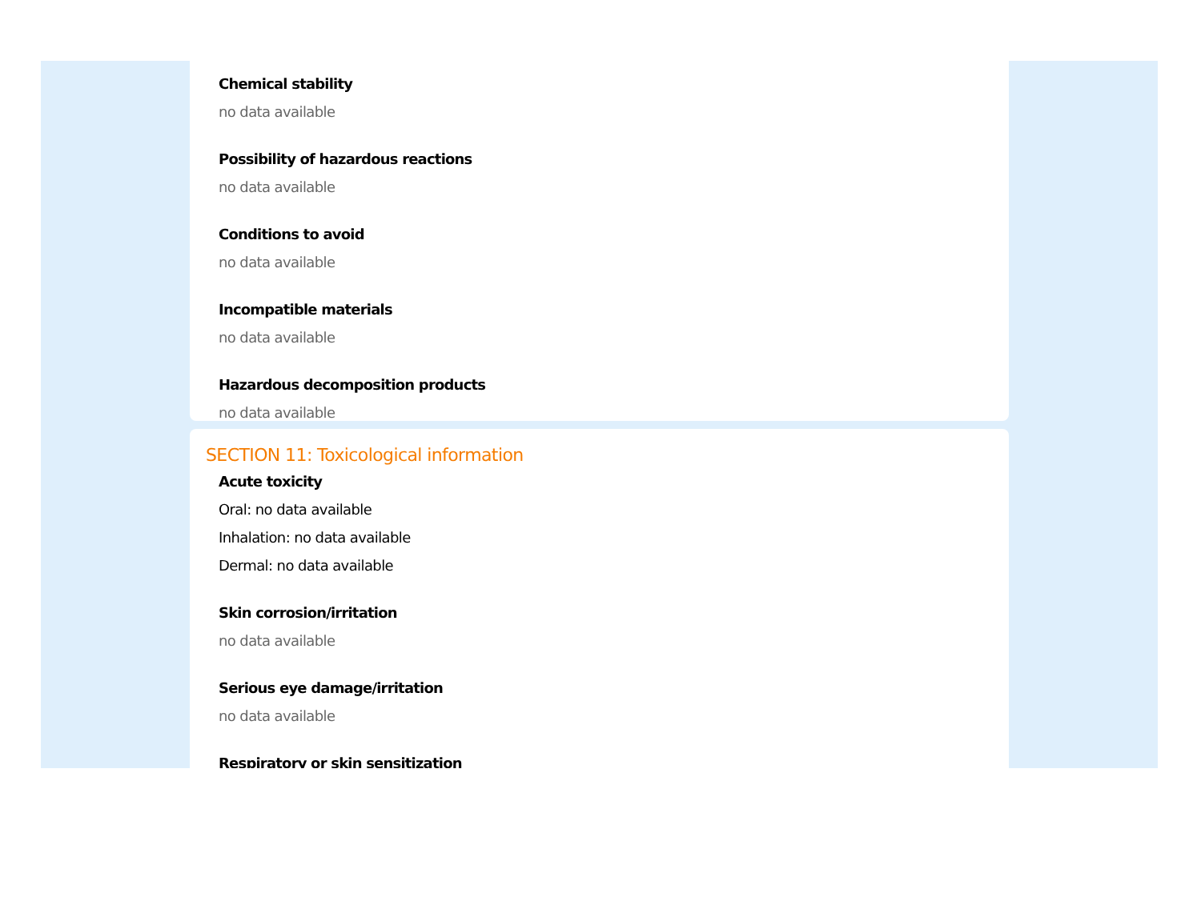Chemical stability
no data available
Possibility of hazardous reactions
no data available
Conditions to avoid
no data available
Incompatible materials
no data available
Hazardous decomposition products
no data available
SECTION 11: Toxicological information
Acute toxicity
Oral: no data available
Inhalation: no data available
Dermal: no data available
Skin corrosion/irritation
no data available
Serious eye damage/irritation
no data available
Respiratory or skin sensitization